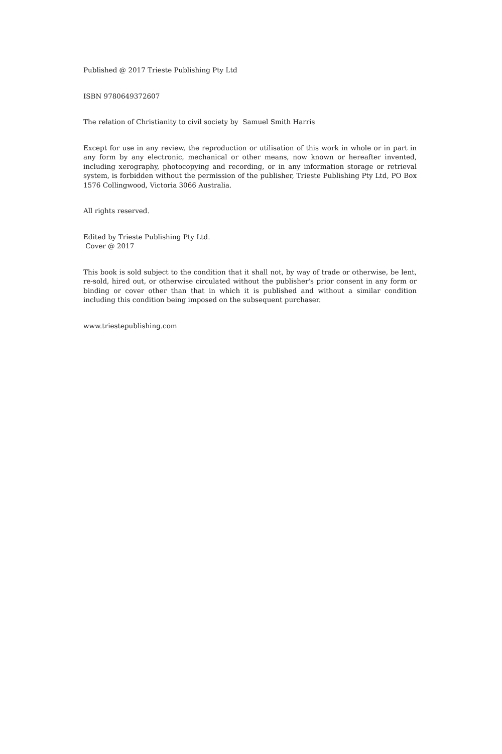Published @ 2017 Trieste Publishing Pty Ltd
ISBN 9780649372607
The relation of Christianity to civil society by Samuel Smith Harris
Except for use in any review, the reproduction or utilisation of this work in whole or in part in any form by any electronic, mechanical or other means, now known or hereafter invented, including xerography, photocopying and recording, or in any information storage or retrieval system, is forbidden without the permission of the publisher, Trieste Publishing Pty Ltd, PO Box 1576 Collingwood, Victoria 3066 Australia.
All rights reserved.
Edited by Trieste Publishing Pty Ltd.
Cover @ 2017
This book is sold subject to the condition that it shall not, by way of trade or otherwise, be lent, re-sold, hired out, or otherwise circulated without the publisher's prior consent in any form or binding or cover other than that in which it is published and without a similar condition including this condition being imposed on the subsequent purchaser.
www.triestepublishing.com